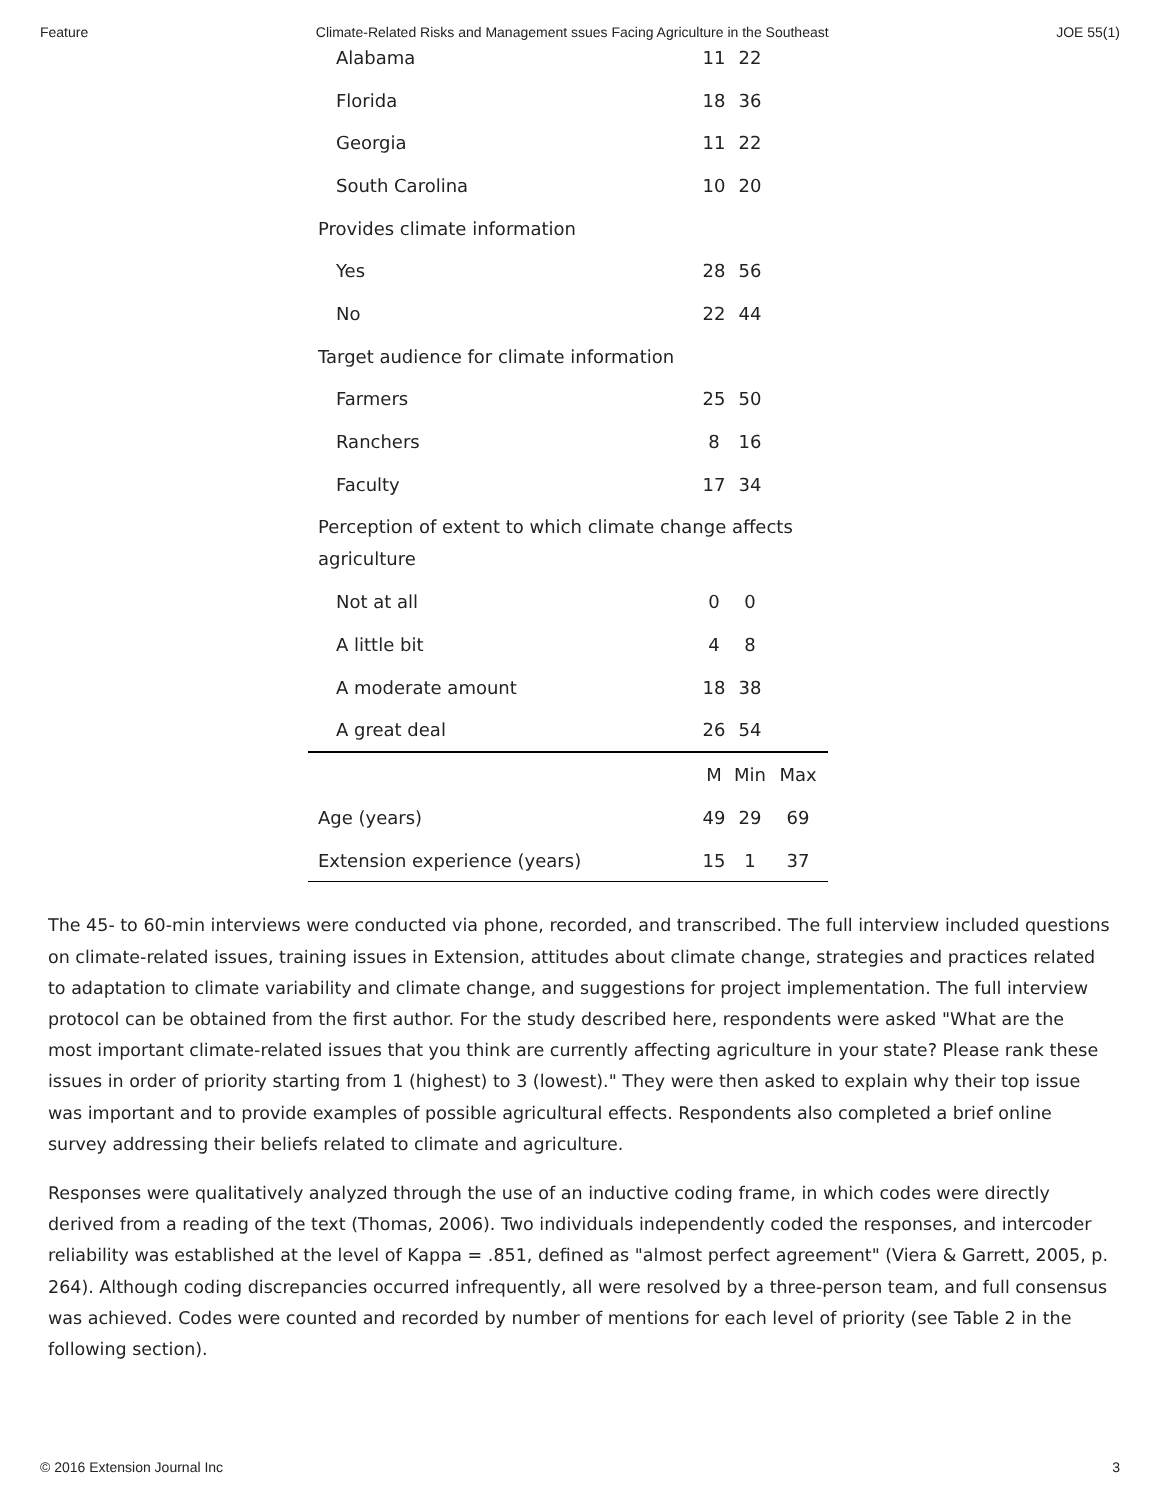Feature Climate-Related Risks and Management ssues Facing Agriculture in the Southeast JOE 55(1)
| Alabama | 11 | 22 | |
| Florida | 18 | 36 | |
| Georgia | 11 | 22 | |
| South Carolina | 10 | 20 | |
| Provides climate information | | | |
| Yes | 28 | 56 | |
| No | 22 | 44 | |
| Target audience for climate information | | | |
| Farmers | 25 | 50 | |
| Ranchers | 8 | 16 | |
| Faculty | 17 | 34 | |
| Perception of extent to which climate change affects agriculture | | | |
| Not at all | 0 | 0 | |
| A little bit | 4 | 8 | |
| A moderate amount | 18 | 38 | |
| A great deal | 26 | 54 | |
| | M | Min | Max |
| Age (years) | 49 | 29 | 69 |
| Extension experience (years) | 15 | 1 | 37 |
The 45- to 60-min interviews were conducted via phone, recorded, and transcribed. The full interview included questions on climate-related issues, training issues in Extension, attitudes about climate change, strategies and practices related to adaptation to climate variability and climate change, and suggestions for project implementation. The full interview protocol can be obtained from the first author. For the study described here, respondents were asked "What are the most important climate-related issues that you think are currently affecting agriculture in your state? Please rank these issues in order of priority starting from 1 (highest) to 3 (lowest)." They were then asked to explain why their top issue was important and to provide examples of possible agricultural effects. Respondents also completed a brief online survey addressing their beliefs related to climate and agriculture.
Responses were qualitatively analyzed through the use of an inductive coding frame, in which codes were directly derived from a reading of the text (Thomas, 2006). Two individuals independently coded the responses, and intercoder reliability was established at the level of Kappa = .851, defined as "almost perfect agreement" (Viera & Garrett, 2005, p. 264). Although coding discrepancies occurred infrequently, all were resolved by a three-person team, and full consensus was achieved. Codes were counted and recorded by number of mentions for each level of priority (see Table 2 in the following section).
© 2016 Extension Journal Inc 3